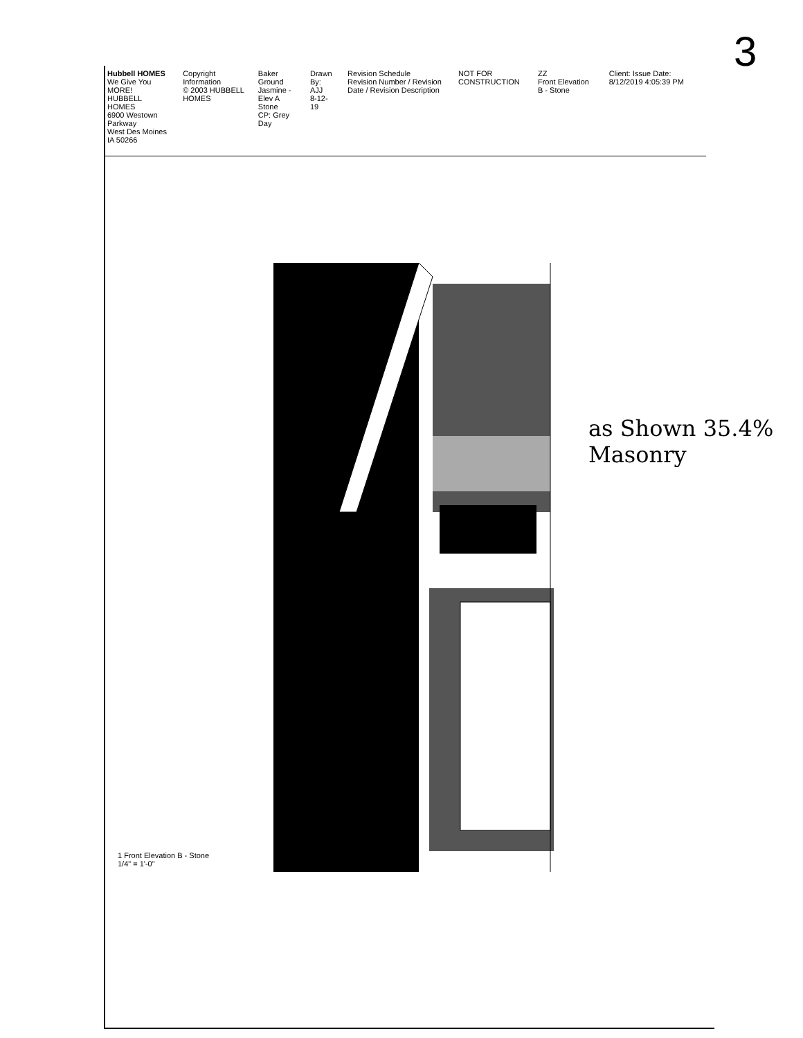3
Hubbell HOMES
We Give You MORE!
HUBBELL HOMES
6900 Westown Parkway
West Des Moines IA 50266
Copyright Information
© 2003 HUBBELL HOMES
Baker Ground
Jasmine - Elev A
Stone
CP: Grey Day
Drawn By:
AJJ
8-12-19
Revision Schedule
Revision Number / Revision Date / Revision Description
NOT FOR CONSTRUCTION ZZ
Front Elevation B - Stone
Client: Issue Date: 8/12/2019 4:05:39 PM
as Shown 35.4% Masonry
1 Front Elevation B - Stone
1/4" = 1'-0"